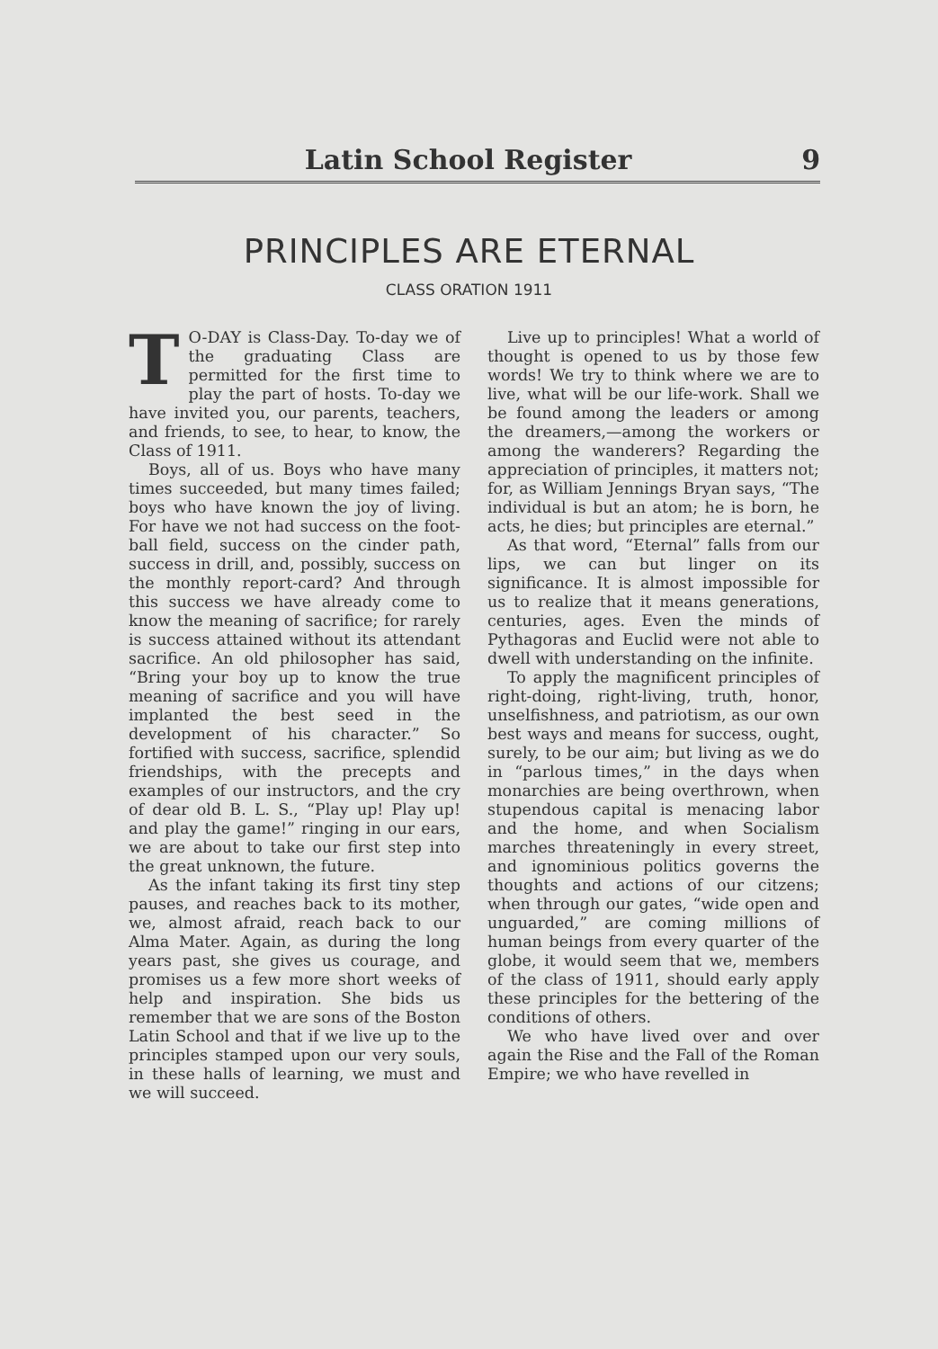Latin School Register 9
PRINCIPLES ARE ETERNAL
CLASS ORATION 1911
TO-DAY is Class-Day. To-day we of the graduating Class are permitted for the first time to play the part of hosts. To-day we have invited you, our parents, teachers, and friends, to see, to hear, to know, the Class of 1911.
Boys, all of us. Boys who have many times succeeded, but many times failed; boys who have known the joy of living. For have we not had success on the foot-ball field, success on the cinder path, success in drill, and, possibly, success on the monthly report-card? And through this success we have already come to know the meaning of sacrifice; for rarely is success attained without its attendant sacrifice. An old philosopher has said, “Bring your boy up to know the true meaning of sacrifice and you will have implanted the best seed in the development of his character.” So fortified with success, sacrifice, splendid friendships, with the precepts and examples of our instructors, and the cry of dear old B. L. S., “Play up! Play up! and play the game!” ringing in our ears, we are about to take our first step into the great unknown, the future.
As the infant taking its first tiny step pauses, and reaches back to its mother, we, almost afraid, reach back to our Alma Mater. Again, as during the long years past, she gives us courage, and promises us a few more short weeks of help and inspiration. She bids us remember that we are sons of the Boston Latin School and that if we live up to the principles stamped upon our very souls, in these halls of learning, we must and we will succeed.
Live up to principles! What a world of thought is opened to us by those few words! We try to think where we are to live, what will be our life-work. Shall we be found among the leaders or among the dreamers,—among the workers or among the wanderers? Regarding the appreciation of principles, it matters not; for, as William Jennings Bryan says, “The individual is but an atom; he is born, he acts, he dies; but principles are eternal.”
As that word, “Eternal” falls from our lips, we can but linger on its significance. It is almost impossible for us to realize that it means generations, centuries, ages. Even the minds of Pythagoras and Euclid were not able to dwell with understanding on the infinite.
To apply the magnificent principles of right-doing, right-living, truth, honor, unselfishness, and patriotism, as our own best ways and means for success, ought, surely, to be our aim; but living as we do in “parlous times,” in the days when monarchies are being overthrown, when stupendous capital is menacing labor and the home, and when Socialism marches threateningly in every street, and ignominious politics governs the thoughts and actions of our citzens; when through our gates, “wide open and unguarded,” are coming millions of human beings from every quarter of the globe, it would seem that we, members of the class of 1911, should early apply these principles for the bettering of the conditions of others.
We who have lived over and over again the Rise and the Fall of the Roman Empire; we who have revelled in